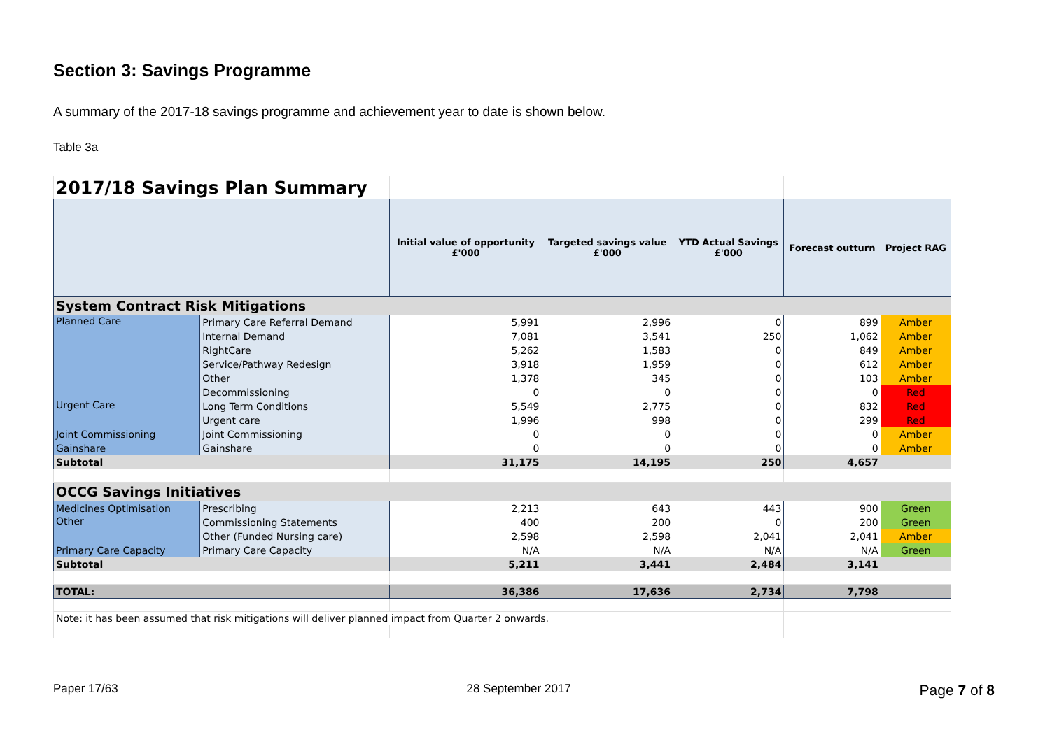Section 3: Savings Programme
A summary of the 2017-18 savings programme and achievement year to date is shown below.
Table 3a
| 2017/18 Savings Plan Summary | | | | | | |
| | | Initial value of opportunity £'000 | Targeted savings value £'000 | YTD Actual Savings £'000 | Forecast outturn | Project RAG |
| System Contract Risk Mitigations | | | | | | |
| Planned Care | Primary Care Referral Demand | 5,991 | 2,996 | 0 | 899 | Amber |
| | Internal Demand | 7,081 | 3,541 | 250 | 1,062 | Amber |
| | RightCare | 5,262 | 1,583 | 0 | 849 | Amber |
| | Service/Pathway Redesign | 3,918 | 1,959 | 0 | 612 | Amber |
| | Other | 1,378 | 345 | 0 | 103 | Amber |
| | Decommissioning | 0 | 0 | 0 | 0 | Red |
| Urgent Care | Long Term Conditions | 5,549 | 2,775 | 0 | 832 | Red |
| | Urgent care | 1,996 | 998 | 0 | 299 | Red |
| Joint Commissioning | Joint Commissioning | 0 | 0 | 0 | 0 | Amber |
| Gainshare | Gainshare | 0 | 0 | 0 | 0 | Amber |
| Subtotal | | 31,175 | 14,195 | 250 | 4,657 | |
| OCCG Savings Initiatives | | | | | | |
| Medicines Optimisation | Prescribing | 2,213 | 643 | 443 | 900 | Green |
| Other | Commissioning Statements | 400 | 200 | 0 | 200 | Green |
| | Other (Funded Nursing care) | 2,598 | 2,598 | 2,041 | 2,041 | Amber |
| Primary Care Capacity | Primary Care Capacity | N/A | N/A | N/A | N/A | Green |
| Subtotal | | 5,211 | 3,441 | 2,484 | 3,141 | |
| TOTAL: | | 36,386 | 17,636 | 2,734 | 7,798 | |
| Note: it has been assumed that risk mitigations will deliver planned impact from Quarter 2 onwards. | | | | | | |
Paper 17/63 28 September 2017 Page 7 of 8